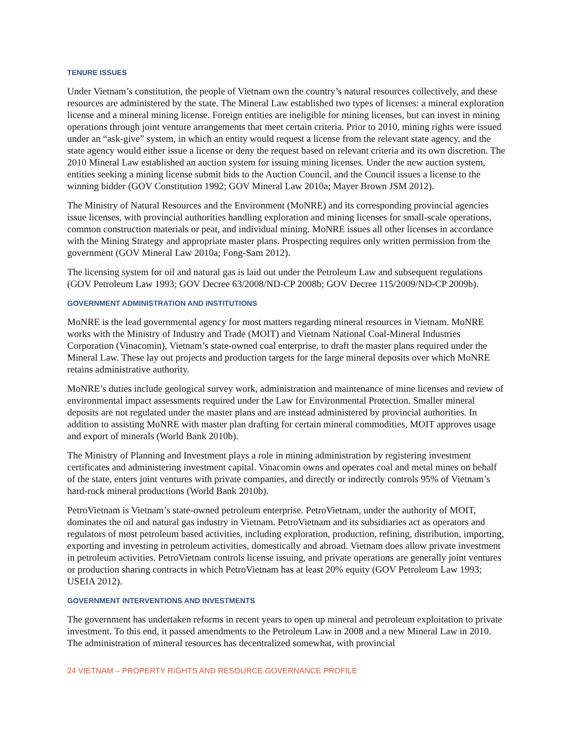TENURE ISSUES
Under Vietnam’s constitution, the people of Vietnam own the country’s natural resources collectively, and these resources are administered by the state. The Mineral Law established two types of licenses: a mineral exploration license and a mineral mining license. Foreign entities are ineligible for mining licenses, but can invest in mining operations through joint venture arrangements that meet certain criteria. Prior to 2010, mining rights were issued under an “ask-give” system, in which an entity would request a license from the relevant state agency, and the state agency would either issue a license or deny the request based on relevant criteria and its own discretion. The 2010 Mineral Law established an auction system for issuing mining licenses. Under the new auction system, entities seeking a mining license submit bids to the Auction Council, and the Council issues a license to the winning bidder (GOV Constitution 1992; GOV Mineral Law 2010a; Mayer Brown JSM 2012).
The Ministry of Natural Resources and the Environment (MoNRE) and its corresponding provincial agencies issue licenses, with provincial authorities handling exploration and mining licenses for small-scale operations, common construction materials or peat, and individual mining. MoNRE issues all other licenses in accordance with the Mining Strategy and appropriate master plans. Prospecting requires only written permission from the government (GOV Mineral Law 2010a; Fong-Sam 2012).
The licensing system for oil and natural gas is laid out under the Petroleum Law and subsequent regulations (GOV Petroleum Law 1993; GOV Decree 63/2008/ND-CP 2008b; GOV Decree 115/2009/ND-CP 2009b).
GOVERNMENT ADMINISTRATION AND INSTITUTIONS
MoNRE is the lead governmental agency for most matters regarding mineral resources in Vietnam. MoNRE works with the Ministry of Industry and Trade (MOIT) and Vietnam National Coal-Mineral Industries Corporation (Vinacomin), Vietnam’s state-owned coal enterprise, to draft the master plans required under the Mineral Law. These lay out projects and production targets for the large mineral deposits over which MoNRE retains administrative authority.
MoNRE’s duties include geological survey work, administration and maintenance of mine licenses and review of environmental impact assessments required under the Law for Environmental Protection. Smaller mineral deposits are not regulated under the master plans and are instead administered by provincial authorities. In addition to assisting MoNRE with master plan drafting for certain mineral commodities, MOIT approves usage and export of minerals (World Bank 2010b).
The Ministry of Planning and Investment plays a role in mining administration by registering investment certificates and administering investment capital. Vinacomin owns and operates coal and metal mines on behalf of the state, enters joint ventures with private companies, and directly or indirectly controls 95% of Vietnam’s hard-rock mineral productions (World Bank 2010b).
PetroVietnam is Vietnam’s state-owned petroleum enterprise. PetroVietnam, under the authority of MOIT, dominates the oil and natural gas industry in Vietnam. PetroVietnam and its subsidiaries act as operators and regulators of most petroleum based activities, including exploration, production, refining, distribution, importing, exporting and investing in petroleum activities, domestically and abroad. Vietnam does allow private investment in petroleum activities. PetroVietnam controls license issuing, and private operations are generally joint ventures or production sharing contracts in which PetroVietnam has at least 20% equity (GOV Petroleum Law 1993; USEIA 2012).
GOVERNMENT INTERVENTIONS AND INVESTMENTS
The government has undertaken reforms in recent years to open up mineral and petroleum exploitation to private investment. To this end, it passed amendments to the Petroleum Law in 2008 and a new Mineral Law in 2010. The administration of mineral resources has decentralized somewhat, with provincial
24 VIETNAM – PROPERTY RIGHTS AND RESOURCE GOVERNANCE PROFILE